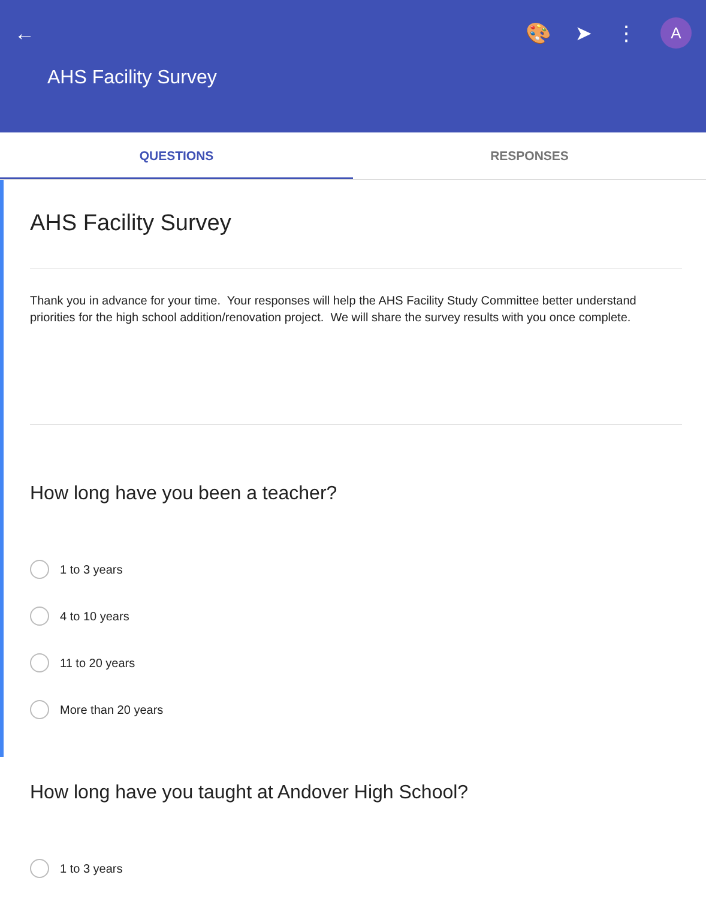← 🎨 ➤ ⋮
A
AHS Facility Survey
QUESTIONS RESPONSES
AHS Facility Survey
Thank you in advance for your time. Your responses will help the AHS Facility Study Committee better understand priorities for the high school addition/renovation project. We will share the survey results with you once complete.
How long have you been a teacher?
1 to 3 years
4 to 10 years
11 to 20 years
More than 20 years
How long have you taught at Andover High School?
1 to 3 years